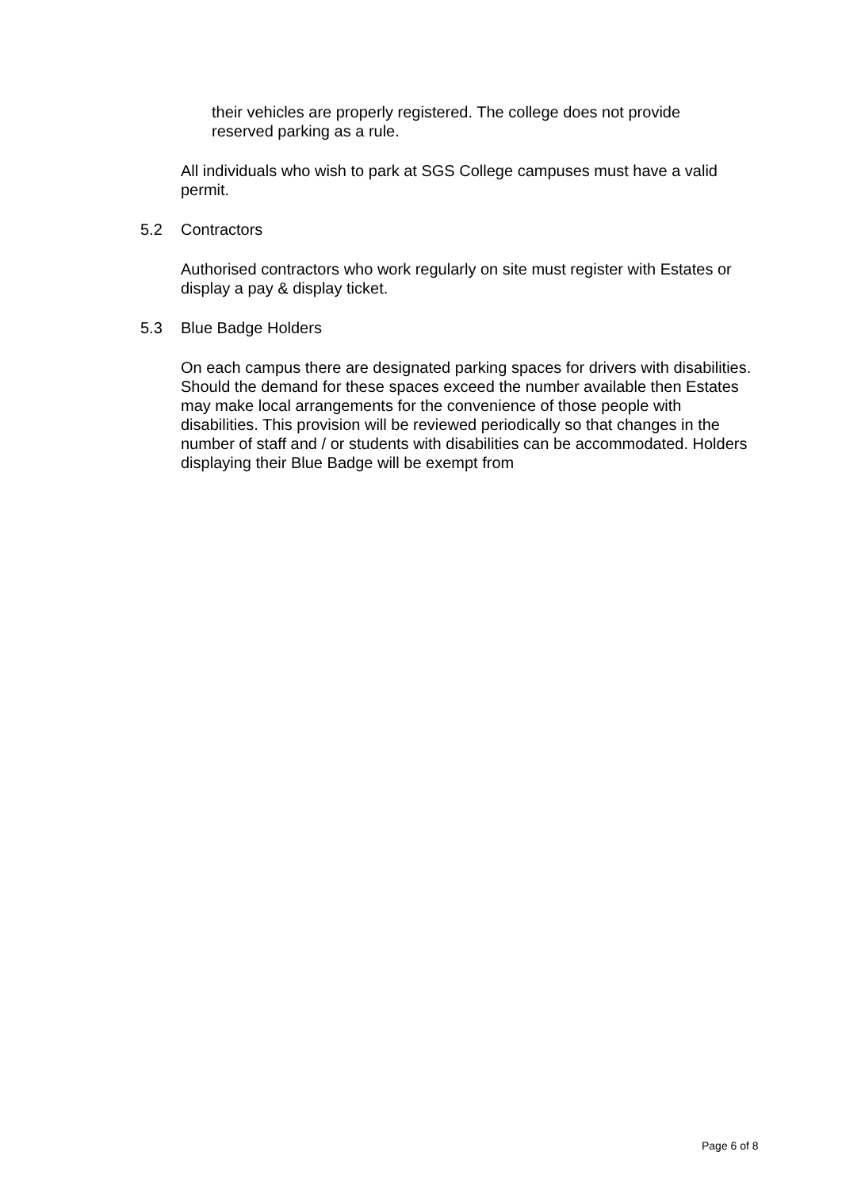their vehicles are properly registered. The college does not provide reserved parking as a rule.
All individuals who wish to park at SGS College campuses must have a valid permit.
5.2 Contractors
Authorised contractors who work regularly on site must register with Estates or display a pay & display ticket.
5.3 Blue Badge Holders
On each campus there are designated parking spaces for drivers with disabilities. Should the demand for these spaces exceed the number available then Estates may make local arrangements for the convenience of those people with disabilities. This provision will be reviewed periodically so that changes in the number of staff and / or students with disabilities can be accommodated. Holders displaying their Blue Badge will be exempt from
Page 6 of 8